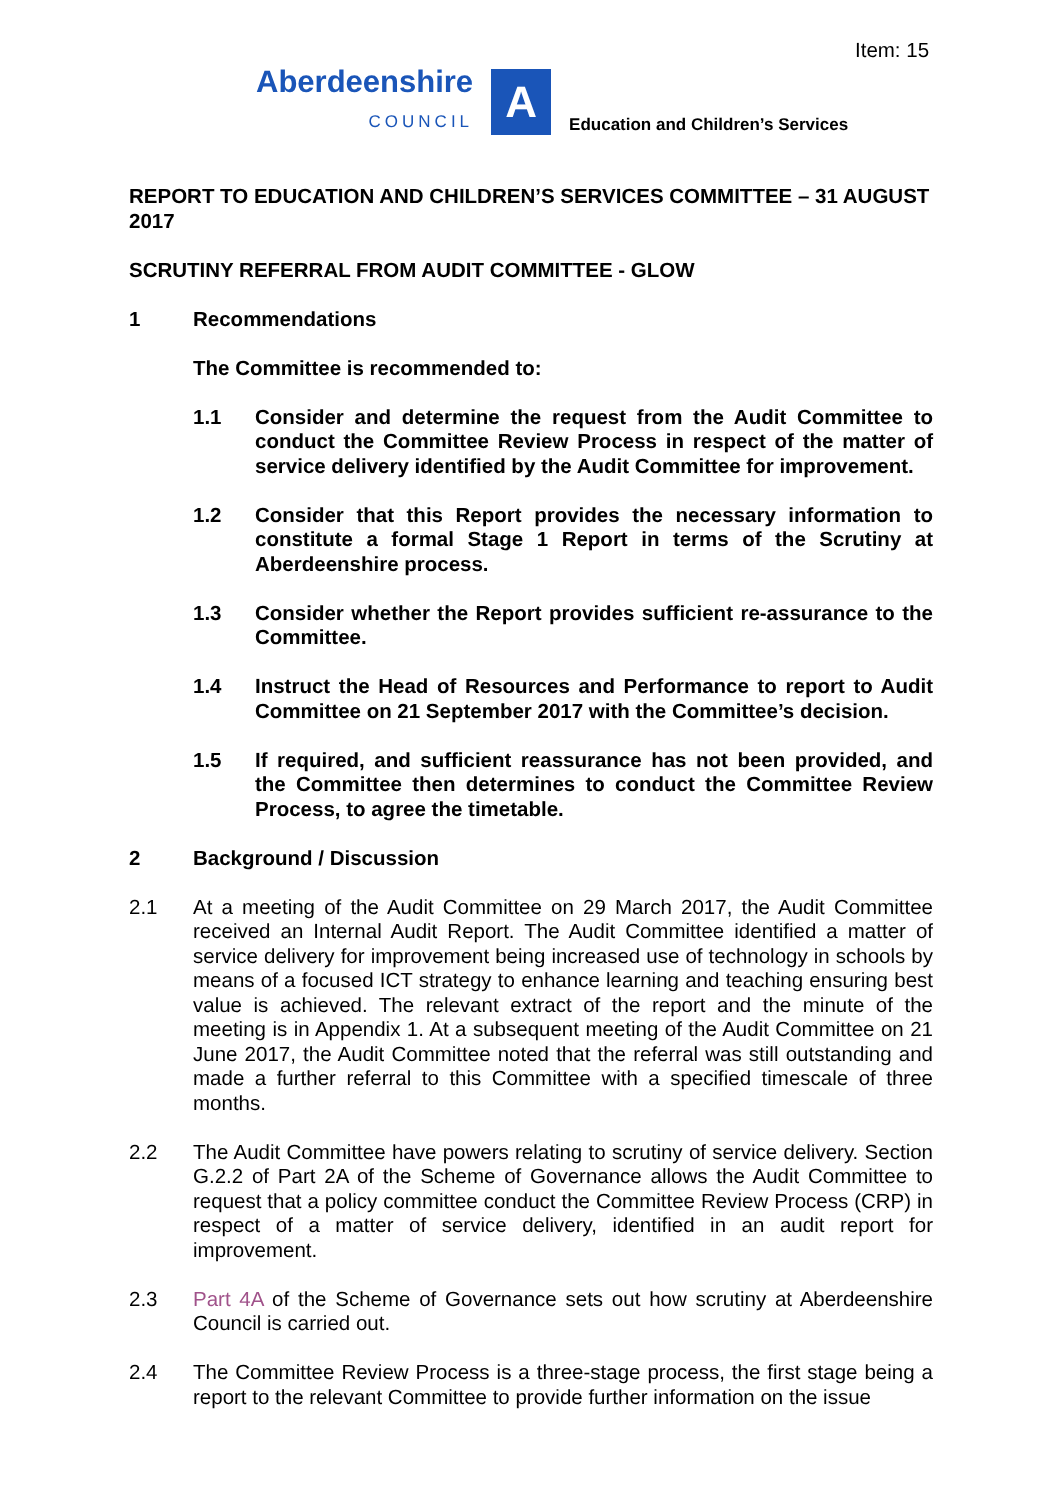Item: 15
Aberdeenshire
COUNCIL
A
Education and Children’s Services
REPORT TO EDUCATION AND CHILDREN’S SERVICES COMMITTEE – 31 AUGUST 2017
SCRUTINY REFERRAL FROM AUDIT COMMITTEE - GLOW
1 Recommendations
The Committee is recommended to:
1.1 Consider and determine the request from the Audit Committee to conduct the Committee Review Process in respect of the matter of service delivery identified by the Audit Committee for improvement.
1.2 Consider that this Report provides the necessary information to constitute a formal Stage 1 Report in terms of the Scrutiny at Aberdeenshire process.
1.3 Consider whether the Report provides sufficient re-assurance to the Committee.
1.4 Instruct the Head of Resources and Performance to report to Audit Committee on 21 September 2017 with the Committee’s decision.
1.5 If required, and sufficient reassurance has not been provided, and the Committee then determines to conduct the Committee Review Process, to agree the timetable.
2 Background / Discussion
2.1 At a meeting of the Audit Committee on 29 March 2017, the Audit Committee received an Internal Audit Report. The Audit Committee identified a matter of service delivery for improvement being increased use of technology in schools by means of a focused ICT strategy to enhance learning and teaching ensuring best value is achieved. The relevant extract of the report and the minute of the meeting is in Appendix 1. At a subsequent meeting of the Audit Committee on 21 June 2017, the Audit Committee noted that the referral was still outstanding and made a further referral to this Committee with a specified timescale of three months.
2.2 The Audit Committee have powers relating to scrutiny of service delivery. Section G.2.2 of Part 2A of the Scheme of Governance allows the Audit Committee to request that a policy committee conduct the Committee Review Process (CRP) in respect of a matter of service delivery, identified in an audit report for improvement.
2.3 Part 4A of the Scheme of Governance sets out how scrutiny at Aberdeenshire Council is carried out.
2.4 The Committee Review Process is a three-stage process, the first stage being a report to the relevant Committee to provide further information on the issue